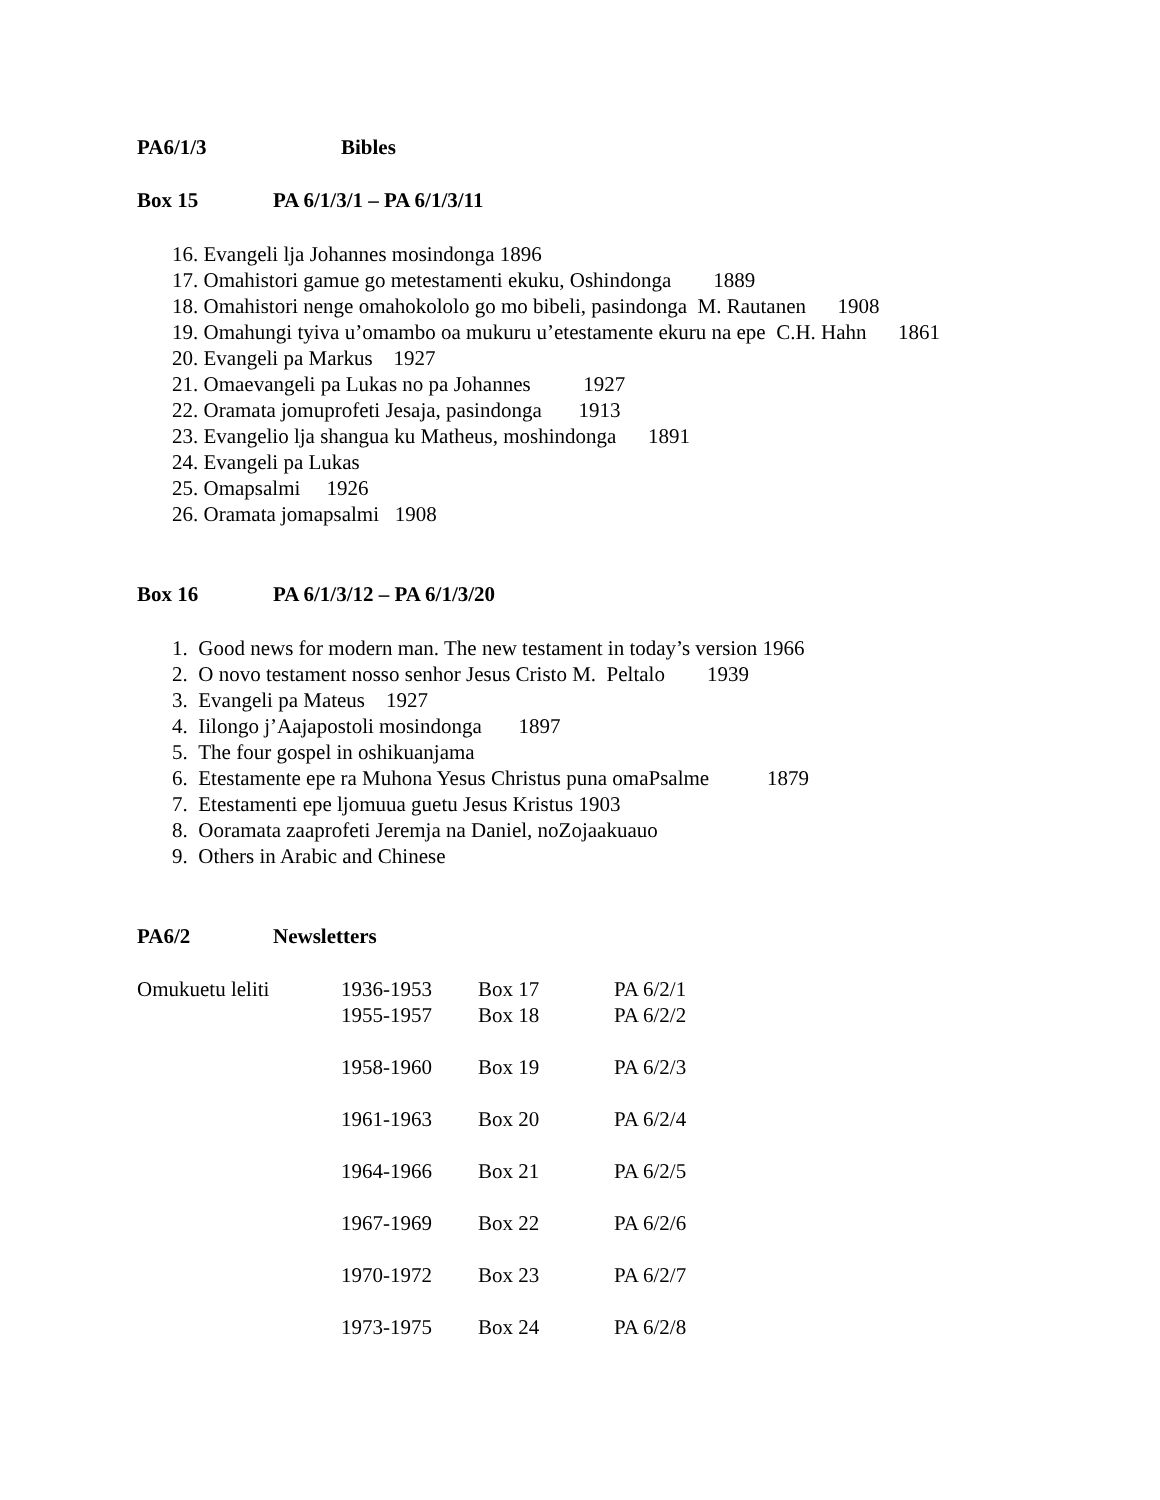PA6/1/3 Bibles
Box 15 PA 6/1/3/1 – PA 6/1/3/11
16. Evangeli lja Johannes mosindonga 1896
17. Omahistori gamue go metestamenti ekuku, Oshindonga 1889
18. Omahistori nenge omahokololo go mo bibeli, pasindonga M. Rautanen 1908
19. Omahungi tyiva u’omambo oa mukuru u’etestamente ekuru na epe C.H. Hahn 1861
20. Evangeli pa Markus 1927
21. Omaevangeli pa Lukas no pa Johannes 1927
22. Oramata jomuprofeti Jesaja, pasindonga 1913
23. Evangelio lja shangua ku Matheus, moshindonga 1891
24. Evangeli pa Lukas
25. Omapsalmi 1926
26. Oramata jomapsalmi 1908
Box 16 PA 6/1/3/12 – PA 6/1/3/20
1. Good news for modern man. The new testament in today’s version 1966
2. O novo testament nosso senhor Jesus Cristo M. Peltalo 1939
3. Evangeli pa Mateus 1927
4. Iilongo j’Aajapostoli mosindonga 1897
5. The four gospel in oshikuanjama
6. Etestamente epe ra Muhona Yesus Christus puna omaPsalme 1879
7. Etestamenti epe ljomuua guetu Jesus Kristus 1903
8. Ooramata zaaprofeti Jeremja na Daniel, noZojaakuauo
9. Others in Arabic and Chinese
PA6/2 Newsletters
| Omukuetu leliti | 1936-1953 | Box 17 | PA 6/2/1 |
| | 1955-1957 | Box 18 | PA 6/2/2 |
| | 1958-1960 | Box 19 | PA 6/2/3 |
| | 1961-1963 | Box 20 | PA 6/2/4 |
| | 1964-1966 | Box 21 | PA 6/2/5 |
| | 1967-1969 | Box 22 | PA 6/2/6 |
| | 1970-1972 | Box 23 | PA 6/2/7 |
| | 1973-1975 | Box 24 | PA 6/2/8 |